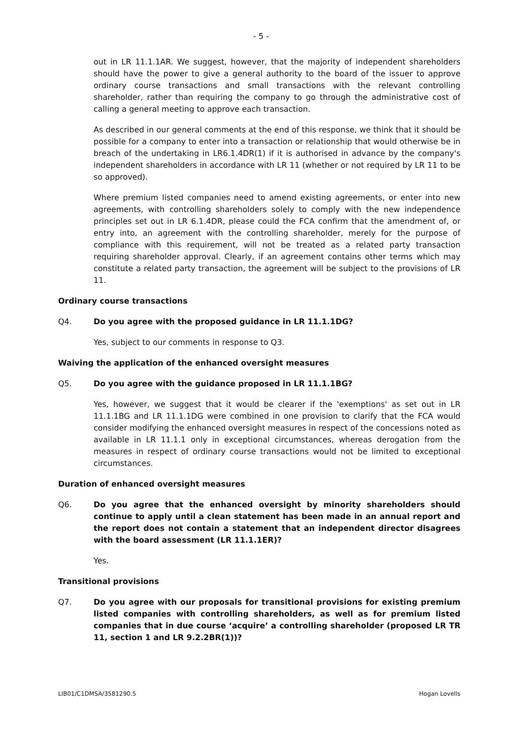- 5 -
out in LR 11.1.1AR. We suggest, however, that the majority of independent shareholders should have the power to give a general authority to the board of the issuer to approve ordinary course transactions and small transactions with the relevant controlling shareholder, rather than requiring the company to go through the administrative cost of calling a general meeting to approve each transaction.
As described in our general comments at the end of this response, we think that it should be possible for a company to enter into a transaction or relationship that would otherwise be in breach of the undertaking in LR6.1.4DR(1) if it is authorised in advance by the company's independent shareholders in accordance with LR 11 (whether or not required by LR 11 to be so approved).
Where premium listed companies need to amend existing agreements, or enter into new agreements, with controlling shareholders solely to comply with the new independence principles set out in LR 6.1.4DR, please could the FCA confirm that the amendment of, or entry into, an agreement with the controlling shareholder, merely for the purpose of compliance with this requirement, will not be treated as a related party transaction requiring shareholder approval. Clearly, if an agreement contains other terms which may constitute a related party transaction, the agreement will be subject to the provisions of LR 11.
Ordinary course transactions
Q4. Do you agree with the proposed guidance in LR 11.1.1DG?
Yes, subject to our comments in response to Q3.
Waiving the application of the enhanced oversight measures
Q5. Do you agree with the guidance proposed in LR 11.1.1BG?
Yes, however, we suggest that it would be clearer if the 'exemptions' as set out in LR 11.1.1BG and LR 11.1.1DG were combined in one provision to clarify that the FCA would consider modifying the enhanced oversight measures in respect of the concessions noted as available in LR 11.1.1 only in exceptional circumstances, whereas derogation from the measures in respect of ordinary course transactions would not be limited to exceptional circumstances.
Duration of enhanced oversight measures
Q6. Do you agree that the enhanced oversight by minority shareholders should continue to apply until a clean statement has been made in an annual report and the report does not contain a statement that an independent director disagrees with the board assessment (LR 11.1.1ER)?
Yes.
Transitional provisions
Q7. Do you agree with our proposals for transitional provisions for existing premium listed companies with controlling shareholders, as well as for premium listed companies that in due course ‘acquire’ a controlling shareholder (proposed LR TR 11, section 1 and LR 9.2.2BR(1))?
LIB01/C1DMSA/3581290.5 Hogan Lovells